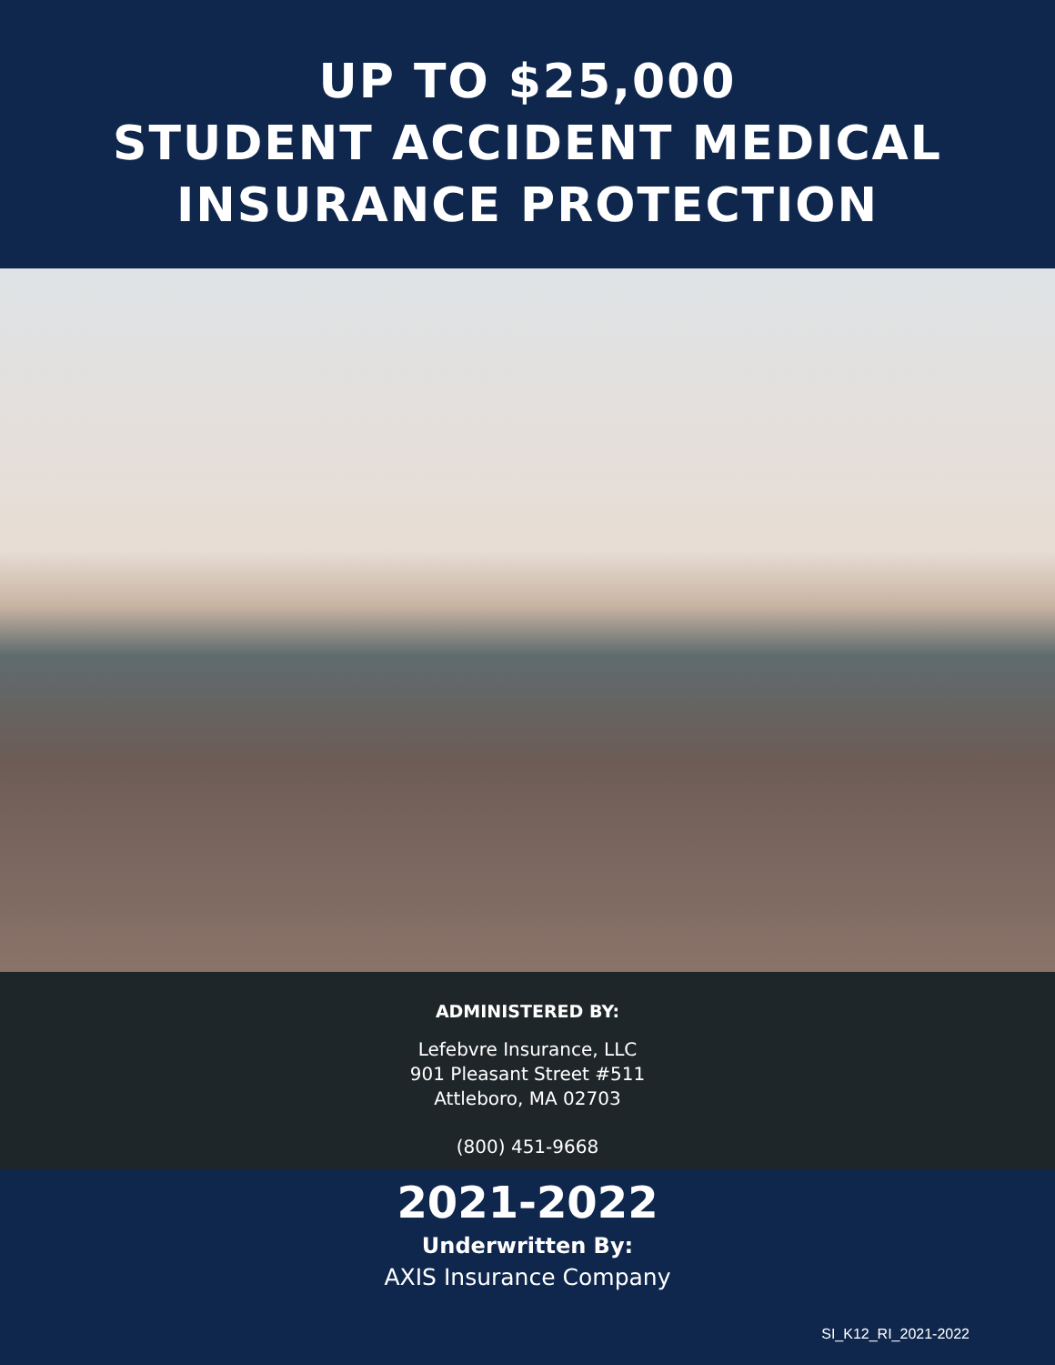UP TO $25,000
STUDENT ACCIDENT MEDICAL
INSURANCE PROTECTION
ADMINISTERED BY:
Lefebvre Insurance, LLC
901 Pleasant Street #511
Attleboro, MA 02703
(800) 451-9668
2021-2022
Underwritten By:
AXIS Insurance Company
SI_K12_RI_2021-2022